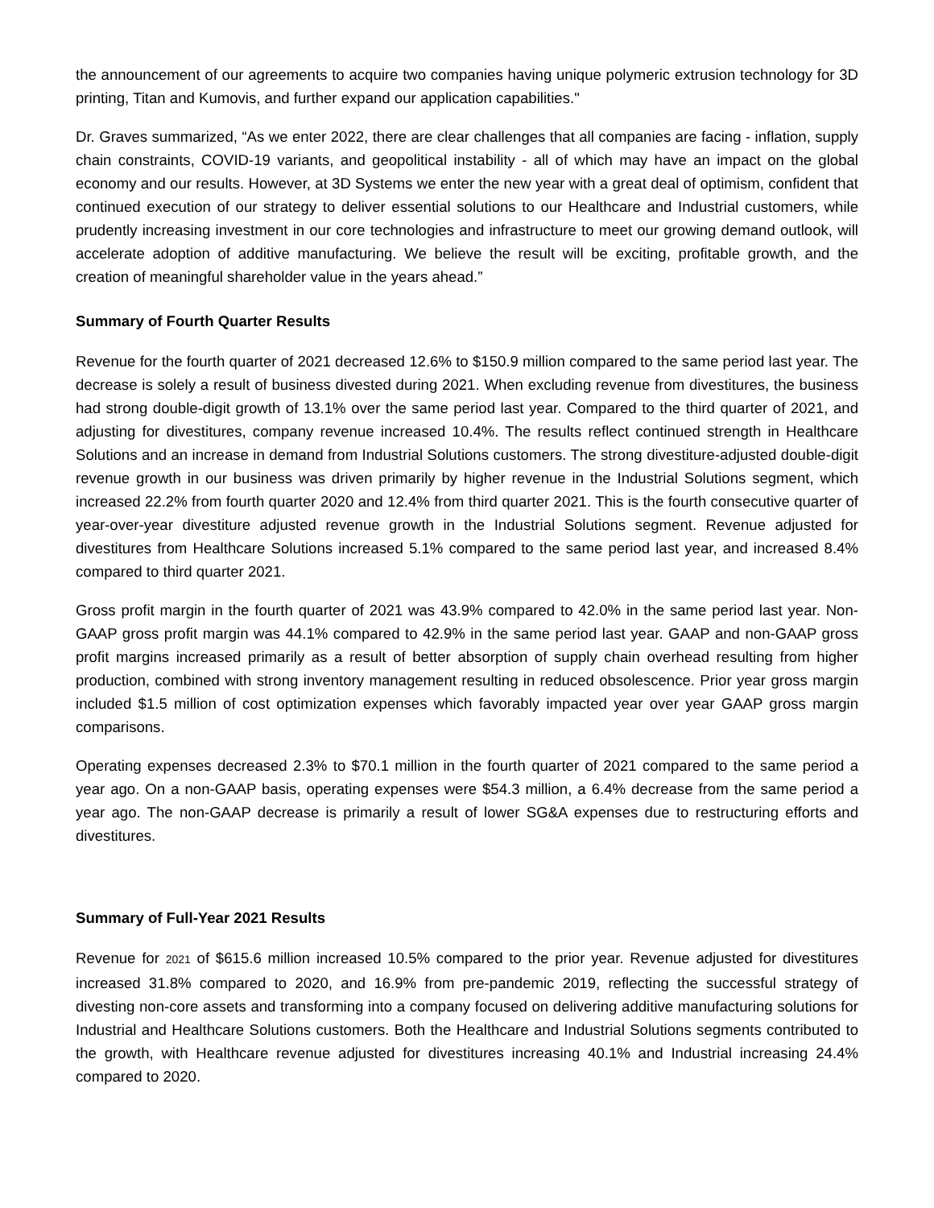the announcement of our agreements to acquire two companies having unique polymeric extrusion technology for 3D printing, Titan and Kumovis, and further expand our application capabilities."
Dr. Graves summarized, “As we enter 2022, there are clear challenges that all companies are facing - inflation, supply chain constraints, COVID-19 variants, and geopolitical instability - all of which may have an impact on the global economy and our results. However, at 3D Systems we enter the new year with a great deal of optimism, confident that continued execution of our strategy to deliver essential solutions to our Healthcare and Industrial customers, while prudently increasing investment in our core technologies and infrastructure to meet our growing demand outlook, will accelerate adoption of additive manufacturing. We believe the result will be exciting, profitable growth, and the creation of meaningful shareholder value in the years ahead.”
Summary of Fourth Quarter Results
Revenue for the fourth quarter of 2021 decreased 12.6% to $150.9 million compared to the same period last year. The decrease is solely a result of business divested during 2021. When excluding revenue from divestitures, the business had strong double-digit growth of 13.1% over the same period last year. Compared to the third quarter of 2021, and adjusting for divestitures, company revenue increased 10.4%. The results reflect continued strength in Healthcare Solutions and an increase in demand from Industrial Solutions customers. The strong divestiture-adjusted double-digit revenue growth in our business was driven primarily by higher revenue in the Industrial Solutions segment, which increased 22.2% from fourth quarter 2020 and 12.4% from third quarter 2021. This is the fourth consecutive quarter of year-over-year divestiture adjusted revenue growth in the Industrial Solutions segment. Revenue adjusted for divestitures from Healthcare Solutions increased 5.1% compared to the same period last year, and increased 8.4% compared to third quarter 2021.
Gross profit margin in the fourth quarter of 2021 was 43.9% compared to 42.0% in the same period last year. Non-GAAP gross profit margin was 44.1% compared to 42.9% in the same period last year. GAAP and non-GAAP gross profit margins increased primarily as a result of better absorption of supply chain overhead resulting from higher production, combined with strong inventory management resulting in reduced obsolescence. Prior year gross margin included $1.5 million of cost optimization expenses which favorably impacted year over year GAAP gross margin comparisons.
Operating expenses decreased 2.3% to $70.1 million in the fourth quarter of 2021 compared to the same period a year ago. On a non-GAAP basis, operating expenses were $54.3 million, a 6.4% decrease from the same period a year ago. The non-GAAP decrease is primarily a result of lower SG&A expenses due to restructuring efforts and divestitures.
Summary of Full-Year 2021 Results
Revenue for 2021 of $615.6 million increased 10.5% compared to the prior year. Revenue adjusted for divestitures increased 31.8% compared to 2020, and 16.9% from pre-pandemic 2019, reflecting the successful strategy of divesting non-core assets and transforming into a company focused on delivering additive manufacturing solutions for Industrial and Healthcare Solutions customers. Both the Healthcare and Industrial Solutions segments contributed to the growth, with Healthcare revenue adjusted for divestitures increasing 40.1% and Industrial increasing 24.4% compared to 2020.